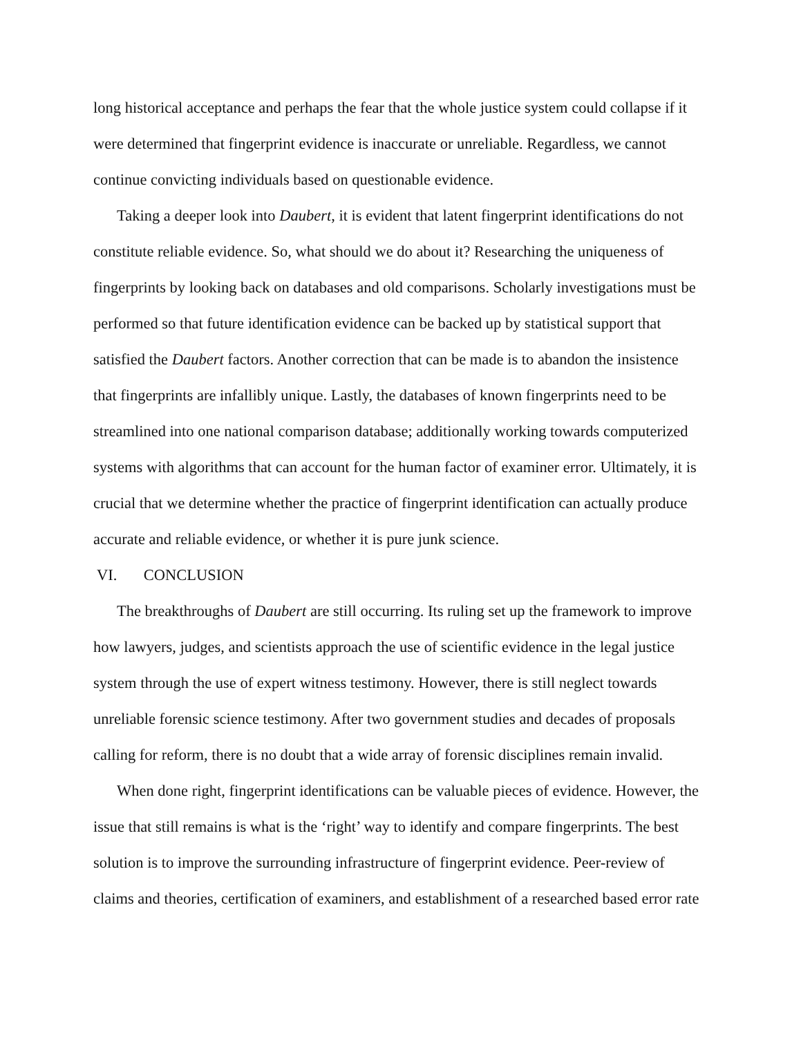long historical acceptance and perhaps the fear that the whole justice system could collapse if it were determined that fingerprint evidence is inaccurate or unreliable. Regardless, we cannot continue convicting individuals based on questionable evidence.
Taking a deeper look into Daubert, it is evident that latent fingerprint identifications do not constitute reliable evidence. So, what should we do about it? Researching the uniqueness of fingerprints by looking back on databases and old comparisons. Scholarly investigations must be performed so that future identification evidence can be backed up by statistical support that satisfied the Daubert factors. Another correction that can be made is to abandon the insistence that fingerprints are infallibly unique. Lastly, the databases of known fingerprints need to be streamlined into one national comparison database; additionally working towards computerized systems with algorithms that can account for the human factor of examiner error. Ultimately, it is crucial that we determine whether the practice of fingerprint identification can actually produce accurate and reliable evidence, or whether it is pure junk science.
VI. CONCLUSION
The breakthroughs of Daubert are still occurring. Its ruling set up the framework to improve how lawyers, judges, and scientists approach the use of scientific evidence in the legal justice system through the use of expert witness testimony. However, there is still neglect towards unreliable forensic science testimony. After two government studies and decades of proposals calling for reform, there is no doubt that a wide array of forensic disciplines remain invalid.
When done right, fingerprint identifications can be valuable pieces of evidence. However, the issue that still remains is what is the ‘right’ way to identify and compare fingerprints. The best solution is to improve the surrounding infrastructure of fingerprint evidence. Peer-review of claims and theories, certification of examiners, and establishment of a researched based error rate